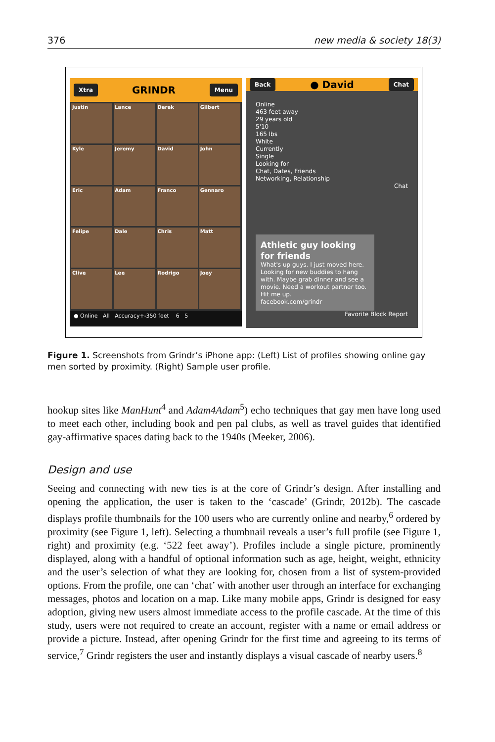376 new media & society 18(3)
Xtra GRINDR Menu
Justin
Lance
Derek
Gilbert
Kyle
Jeremy
David
John
Eric
Adam
Franco
Gennaro
Felipe
Dale
Chris
Matt
Clive
Lee
Rodrigo
Joey
● Online All Accuracy+-350 feet 6 5
Back ● David Chat
Online
463 feet away
29 years old
5'10
165 lbs
White
Currently
Single
Looking for
Chat, Dates, Friends
Networking, Relationship
Chat
Athletic guy looking for friends
What's up guys. I just moved here. Looking for new buddies to hang with. Maybe grab dinner and see a movie. Need a workout partner too. Hit me up.
facebook.com/grindr
Favorite Block Report
Figure 1. Screenshots from Grindr’s iPhone app: (Left) List of profiles showing online gay men sorted by proximity. (Right) Sample user profile.
hookup sites like ManHunt<sup>4</sup> and Adam4Adam<sup>5</sup>) echo techniques that gay men have long used to meet each other, including book and pen pal clubs, as well as travel guides that identified gay-affirmative spaces dating back to the 1940s (Meeker, 2006).
Design and use
Seeing and connecting with new ties is at the core of Grindr’s design. After installing and opening the application, the user is taken to the ‘cascade’ (Grindr, 2012b). The cascade displays profile thumbnails for the 100 users who are currently online and nearby,<sup>6</sup> ordered by proximity (see Figure 1, left). Selecting a thumbnail reveals a user’s full profile (see Figure 1, right) and proximity (e.g. ‘522 feet away’). Profiles include a single picture, prominently displayed, along with a handful of optional information such as age, height, weight, ethnicity and the user’s selection of what they are looking for, chosen from a list of system-provided options. From the profile, one can ‘chat’ with another user through an interface for exchanging messages, photos and location on a map. Like many mobile apps, Grindr is designed for easy adoption, giving new users almost immediate access to the profile cascade. At the time of this study, users were not required to create an account, register with a name or email address or provide a picture. Instead, after opening Grindr for the first time and agreeing to its terms of service,<sup>7</sup> Grindr registers the user and instantly displays a visual cascade of nearby users.<sup>8</sup>